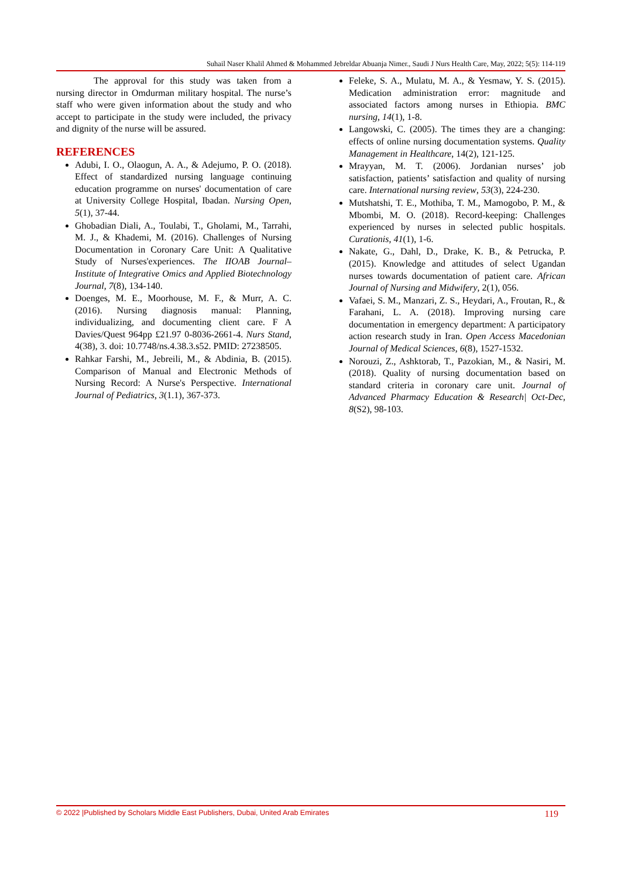Suhail Naser Khalil Ahmed & Mohammed Jebreldar Abuanja Nimer., Saudi J Nurs Health Care, May, 2022; 5(5): 114-119
The approval for this study was taken from a nursing director in Omdurman military hospital. The nurse’s staff who were given information about the study and who accept to participate in the study were included, the privacy and dignity of the nurse will be assured.
REFERENCES
Adubi, I. O., Olaogun, A. A., & Adejumo, P. O. (2018). Effect of standardized nursing language continuing education programme on nurses' documentation of care at University College Hospital, Ibadan. Nursing Open, 5(1), 37-44.
Ghobadian Diali, A., Toulabi, T., Gholami, M., Tarrahi, M. J., & Khademi, M. (2016). Challenges of Nursing Documentation in Coronary Care Unit: A Qualitative Study of Nurses'experiences. The IIOAB Journal–Institute of Integrative Omics and Applied Biotechnology Journal, 7(8), 134-140.
Doenges, M. E., Moorhouse, M. F., & Murr, A. C. (2016). Nursing diagnosis manual: Planning, individualizing, and documenting client care. F A Davies/Quest 964pp £21.97 0-8036-2661-4. Nurs Stand, 4(38), 3. doi: 10.7748/ns.4.38.3.s52. PMID: 27238505.
Rahkar Farshi, M., Jebreili, M., & Abdinia, B. (2015). Comparison of Manual and Electronic Methods of Nursing Record: A Nurse's Perspective. International Journal of Pediatrics, 3(1.1), 367-373.
Feleke, S. A., Mulatu, M. A., & Yesmaw, Y. S. (2015). Medication administration error: magnitude and associated factors among nurses in Ethiopia. BMC nursing, 14(1), 1-8.
Langowski, C. (2005). The times they are a changing: effects of online nursing documentation systems. Quality Management in Healthcare, 14(2), 121-125.
Mrayyan, M. T. (2006). Jordanian nurses’ job satisfaction, patients’ satisfaction and quality of nursing care. International nursing review, 53(3), 224-230.
Mutshatshi, T. E., Mothiba, T. M., Mamogobo, P. M., & Mbombi, M. O. (2018). Record-keeping: Challenges experienced by nurses in selected public hospitals. Curationis, 41(1), 1-6.
Nakate, G., Dahl, D., Drake, K. B., & Petrucka, P. (2015). Knowledge and attitudes of select Ugandan nurses towards documentation of patient care. African Journal of Nursing and Midwifery, 2(1), 056.
Vafaei, S. M., Manzari, Z. S., Heydari, A., Froutan, R., & Farahani, L. A. (2018). Improving nursing care documentation in emergency department: A participatory action research study in Iran. Open Access Macedonian Journal of Medical Sciences, 6(8), 1527-1532.
Norouzi, Z., Ashktorab, T., Pazokian, M., & Nasiri, M. (2018). Quality of nursing documentation based on standard criteria in coronary care unit. Journal of Advanced Pharmacy Education & Research| Oct-Dec, 8(S2), 98-103.
© 2022 |Published by Scholars Middle East Publishers, Dubai, United Arab Emirates 119